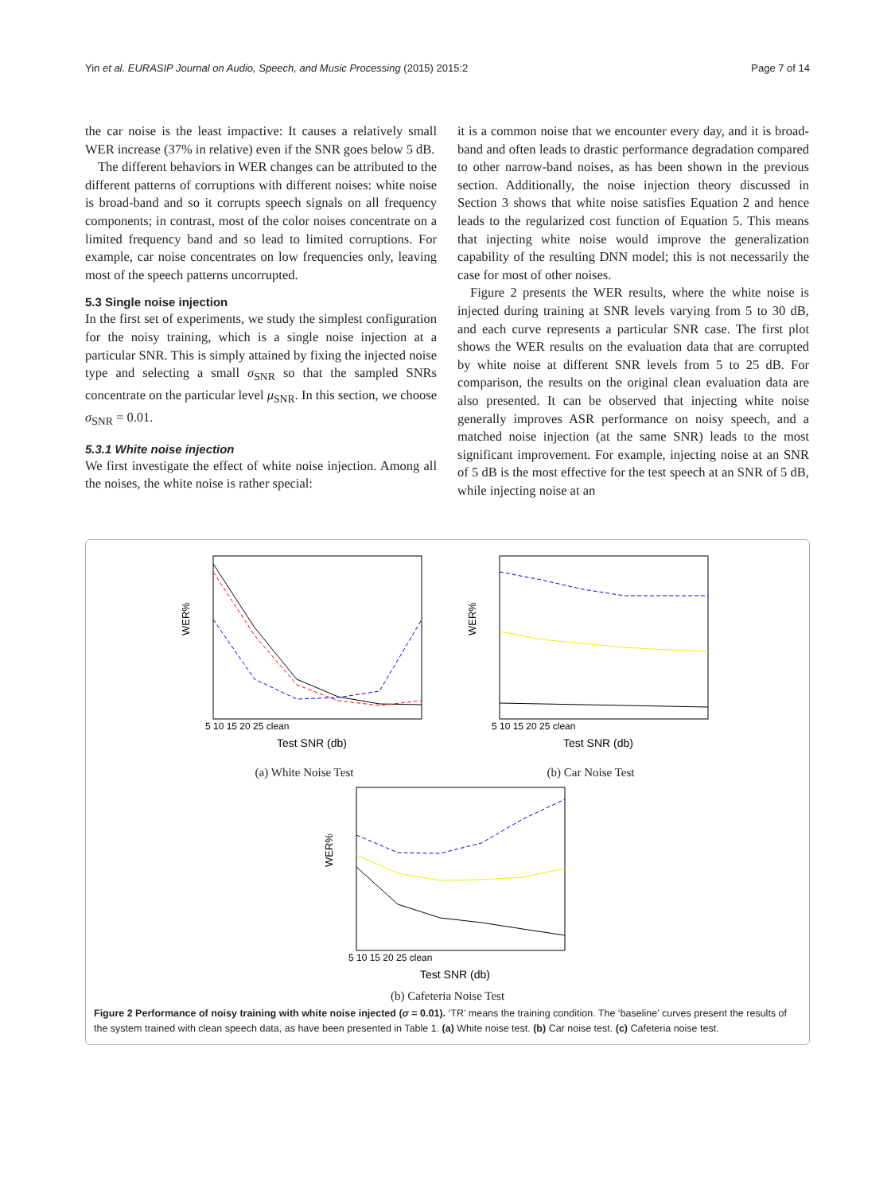Yin et al. EURASIP Journal on Audio, Speech, and Music Processing (2015) 2015:2 Page 7 of 14
the car noise is the least impactive: It causes a relatively small WER increase (37% in relative) even if the SNR goes below 5 dB.
The different behaviors in WER changes can be attributed to the different patterns of corruptions with different noises: white noise is broad-band and so it corrupts speech signals on all frequency components; in contrast, most of the color noises concentrate on a limited frequency band and so lead to limited corruptions. For example, car noise concentrates on low frequencies only, leaving most of the speech patterns uncorrupted.
5.3 Single noise injection
In the first set of experiments, we study the simplest configuration for the noisy training, which is a single noise injection at a particular SNR. This is simply attained by fixing the injected noise type and selecting a small σ<sub>SNR</sub> so that the sampled SNRs concentrate on the particular level μ<sub>SNR</sub>. In this section, we choose σ<sub>SNR</sub> = 0.01.
5.3.1 White noise injection
We first investigate the effect of white noise injection. Among all the noises, the white noise is rather special:
it is a common noise that we encounter every day, and it is broad-band and often leads to drastic performance degradation compared to other narrow-band noises, as has been shown in the previous section. Additionally, the noise injection theory discussed in Section 3 shows that white noise satisfies Equation 2 and hence leads to the regularized cost function of Equation 5. This means that injecting white noise would improve the generalization capability of the resulting DNN model; this is not necessarily the case for most of other noises.
Figure 2 presents the WER results, where the white noise is injected during training at SNR levels varying from 5 to 30 dB, and each curve represents a particular SNR case. The first plot shows the WER results on the evaluation data that are corrupted by white noise at different SNR levels from 5 to 25 dB. For comparison, the results on the original clean evaluation data are also presented. It can be observed that injecting white noise generally improves ASR performance on noisy speech, and a matched noise injection (at the same SNR) leads to the most significant improvement. For example, injecting noise at an SNR of 5 dB is the most effective for the test speech at an SNR of 5 dB, while injecting noise at an
WER%
5 10 15 20 25 clean
Test SNR (db)
(a) White Noise Test
WER%
5 10 15 20 25 clean
Test SNR (db)
(b) Car Noise Test
WER%
5 10 15 20 25 clean
Test SNR (db)
(b) Cafeteria Noise Test
Figure 2 Performance of noisy training with white noise injected (σ = 0.01). ‘TR’ means the training condition. The ‘baseline’ curves present the results of the system trained with clean speech data, as have been presented in Table 1. (a) White noise test. (b) Car noise test. (c) Cafeteria noise test.